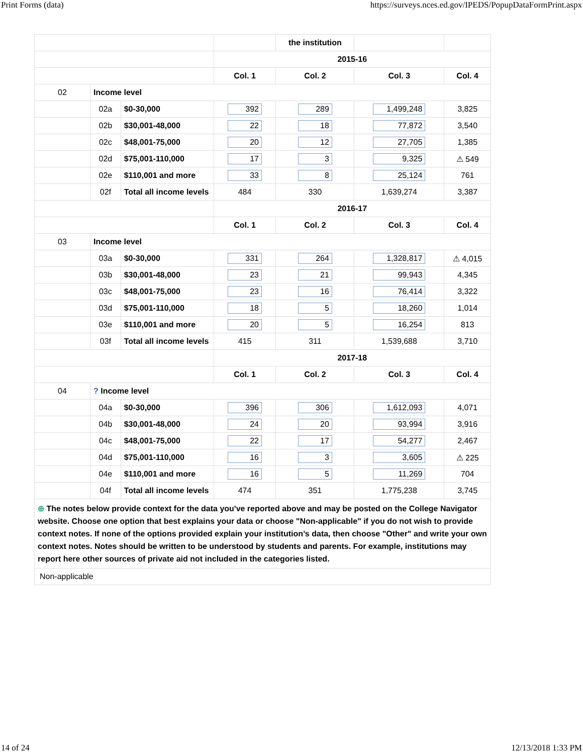Print Forms (data) https://surveys.nces.ed.gov/IPEDS/PopupDataFormPrint.aspx
| | | | | the institution | | |
| | | | 2015-16 | | | |
| | | | Col. 1 | Col. 2 | Col. 3 | Col. 4 |
| 02 | Income level | | | | | |
| | 02a | $0-30,000 | 392 | 289 | 1,499,248 | 3,825 |
| | 02b | $30,001-48,000 | 22 | 18 | 77,872 | 3,540 |
| | 02c | $48,001-75,000 | 20 | 12 | 27,705 | 1,385 |
| | 02d | $75,001-110,000 | 17 | 3 | 9,325 | ⚠ 549 |
| | 02e | $110,001 and more | 33 | 8 | 25,124 | 761 |
| | 02f | Total all income levels | 484 | 330 | 1,639,274 | 3,387 |
| | | | 2016-17 | | | |
| | | | Col. 1 | Col. 2 | Col. 3 | Col. 4 |
| 03 | Income level | | | | | |
| | 03a | $0-30,000 | 331 | 264 | 1,328,817 | ⚠ 4,015 |
| | 03b | $30,001-48,000 | 23 | 21 | 99,943 | 4,345 |
| | 03c | $48,001-75,000 | 23 | 16 | 76,414 | 3,322 |
| | 03d | $75,001-110,000 | 18 | 5 | 18,260 | 1,014 |
| | 03e | $110,001 and more | 20 | 5 | 16,254 | 813 |
| | 03f | Total all income levels | 415 | 311 | 1,539,688 | 3,710 |
| | | | 2017-18 | | | |
| | | | Col. 1 | Col. 2 | Col. 3 | Col. 4 |
| 04 | ? Income level | | | | | |
| | 04a | $0-30,000 | 396 | 306 | 1,612,093 | 4,071 |
| | 04b | $30,001-48,000 | 24 | 20 | 93,994 | 3,916 |
| | 04c | $48,001-75,000 | 22 | 17 | 54,277 | 2,467 |
| | 04d | $75,001-110,000 | 16 | 3 | 3,605 | ⚠ 225 |
| | 04e | $110,001 and more | 16 | 5 | 11,269 | 704 |
| | 04f | Total all income levels | 474 | 351 | 1,775,238 | 3,745 |
| ⊕ The notes below provide context for the data you've reported above and may be posted on the College Navigator website. Choose one option that best explains your data or choose "Non-applicable" if you do not wish to provide context notes. If none of the options provided explain your institution’s data, then choose "Other" and write your own context notes. Notes should be written to be understood by students and parents. For example, institutions may report here other sources of private aid not included in the categories listed. | | | | | | |
| Non-applicable | | | | | | |
14 of 24 12/13/2018 1:33 PM